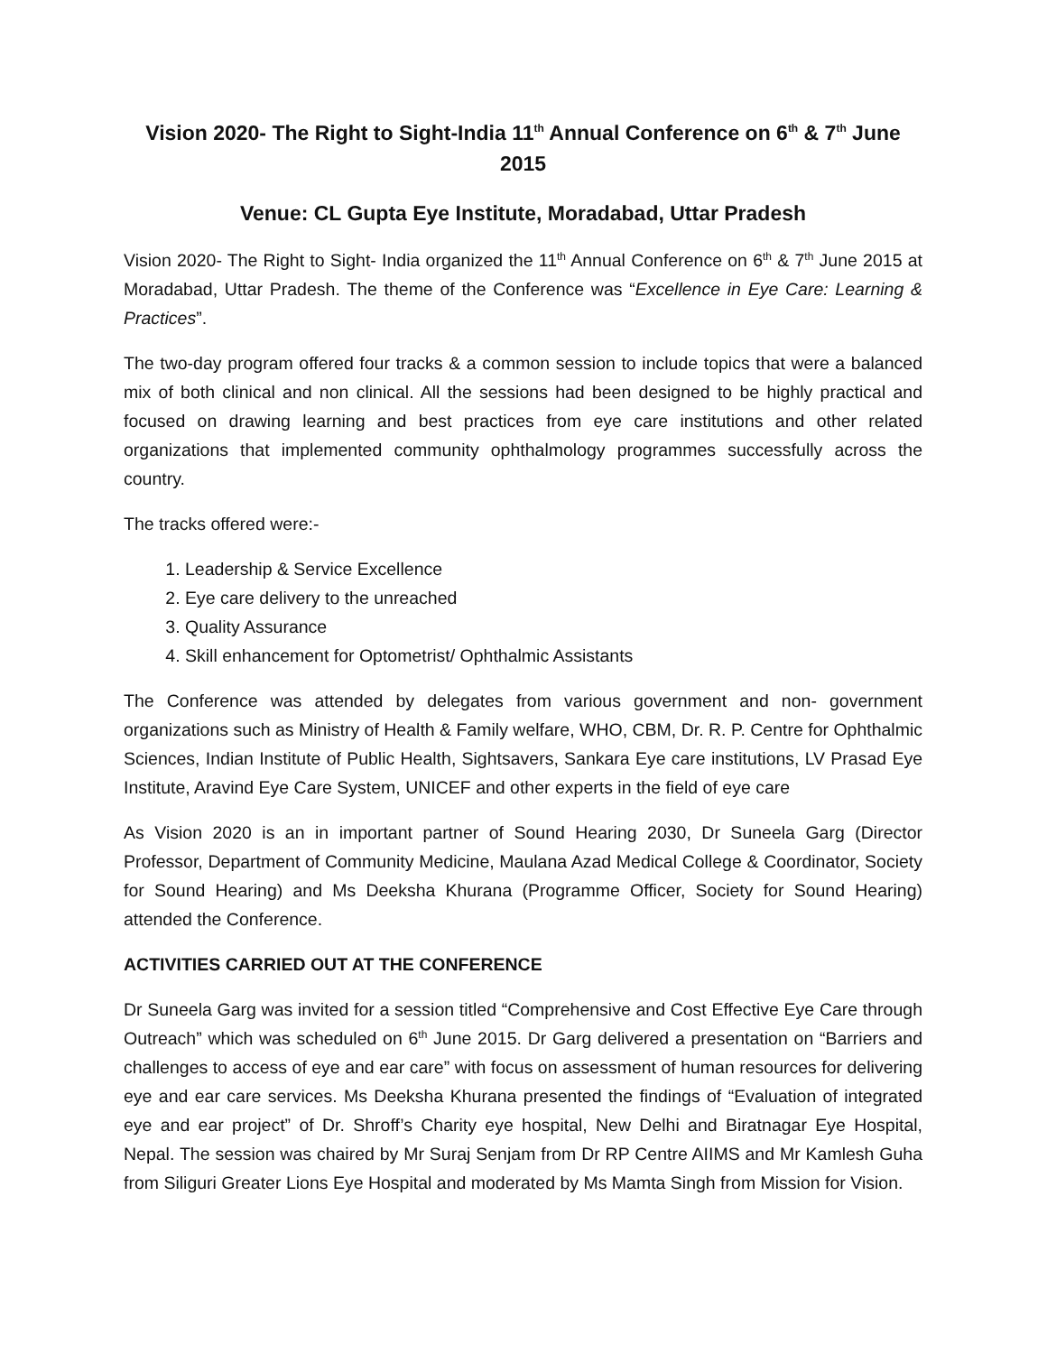Vision 2020- The Right to Sight-India 11<sup>th</sup> Annual Conference on 6<sup>th</sup> & 7<sup>th</sup> June 2015
Venue: CL Gupta Eye Institute, Moradabad, Uttar Pradesh
Vision 2020- The Right to Sight- India organized the 11<sup>th</sup> Annual Conference on 6<sup>th</sup> & 7<sup>th</sup> June 2015 at Moradabad, Uttar Pradesh. The theme of the Conference was “Excellence in Eye Care: Learning & Practices”.
The two-day program offered four tracks & a common session to include topics that were a balanced mix of both clinical and non clinical. All the sessions had been designed to be highly practical and focused on drawing learning and best practices from eye care institutions and other related organizations that implemented community ophthalmology programmes successfully across the country.
The tracks offered were:-
1. Leadership & Service Excellence
2. Eye care delivery to the unreached
3. Quality Assurance
4. Skill enhancement for Optometrist/ Ophthalmic Assistants
The Conference was attended by delegates from various government and non- government organizations such as Ministry of Health & Family welfare, WHO, CBM, Dr. R. P. Centre for Ophthalmic Sciences, Indian Institute of Public Health, Sightsavers, Sankara Eye care institutions, LV Prasad Eye Institute, Aravind Eye Care System, UNICEF and other experts in the field of eye care
As Vision 2020 is an in important partner of Sound Hearing 2030, Dr Suneela Garg (Director Professor, Department of Community Medicine, Maulana Azad Medical College & Coordinator, Society for Sound Hearing) and Ms Deeksha Khurana (Programme Officer, Society for Sound Hearing) attended the Conference.
ACTIVITIES CARRIED OUT AT THE CONFERENCE
Dr Suneela Garg was invited for a session titled “Comprehensive and Cost Effective Eye Care through Outreach” which was scheduled on 6<sup>th</sup> June 2015. Dr Garg delivered a presentation on “Barriers and challenges to access of eye and ear care” with focus on assessment of human resources for delivering eye and ear care services. Ms Deeksha Khurana presented the findings of “Evaluation of integrated eye and ear project” of Dr. Shroff’s Charity eye hospital, New Delhi and Biratnagar Eye Hospital, Nepal. The session was chaired by Mr Suraj Senjam from Dr RP Centre AIIMS and Mr Kamlesh Guha from Siliguri Greater Lions Eye Hospital and moderated by Ms Mamta Singh from Mission for Vision.